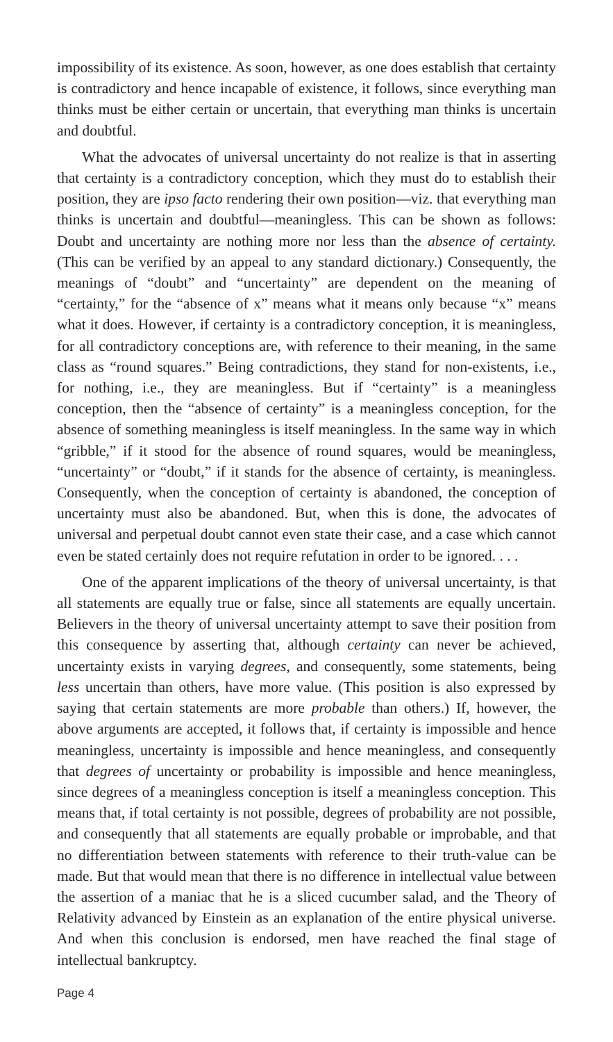impossibility of its existence. As soon, however, as one does establish that certainty is contradictory and hence incapable of existence, it follows, since everything man thinks must be either certain or uncertain, that everything man thinks is uncertain and doubtful.
What the advocates of universal uncertainty do not realize is that in asserting that certainty is a contradictory conception, which they must do to establish their position, they are ipso facto rendering their own position—viz. that everything man thinks is uncertain and doubtful—meaningless. This can be shown as follows: Doubt and uncertainty are nothing more nor less than the absence of certainty. (This can be verified by an appeal to any standard dictionary.) Consequently, the meanings of “doubt” and “uncertainty” are dependent on the meaning of “certainty,” for the “absence of x” means what it means only because “x” means what it does. However, if certainty is a contradictory conception, it is meaningless, for all contradictory conceptions are, with reference to their meaning, in the same class as “round squares.” Being contradictions, they stand for non-existents, i.e., for nothing, i.e., they are meaningless. But if “certainty” is a meaningless conception, then the “absence of certainty” is a meaningless conception, for the absence of something meaningless is itself meaningless. In the same way in which “gribble,” if it stood for the absence of round squares, would be meaningless, “uncertainty” or “doubt,” if it stands for the absence of certainty, is meaningless. Consequently, when the conception of certainty is abandoned, the conception of uncertainty must also be abandoned. But, when this is done, the advocates of universal and perpetual doubt cannot even state their case, and a case which cannot even be stated certainly does not require refutation in order to be ignored. . . .
One of the apparent implications of the theory of universal uncertainty, is that all statements are equally true or false, since all statements are equally uncertain. Believers in the theory of universal uncertainty attempt to save their position from this consequence by asserting that, although certainty can never be achieved, uncertainty exists in varying degrees, and consequently, some statements, being less uncertain than others, have more value. (This position is also expressed by saying that certain statements are more probable than others.) If, however, the above arguments are accepted, it follows that, if certainty is impossible and hence meaningless, uncertainty is impossible and hence meaningless, and consequently that degrees of uncertainty or probability is impossible and hence meaningless, since degrees of a meaningless conception is itself a meaningless conception. This means that, if total certainty is not possible, degrees of probability are not possible, and consequently that all statements are equally probable or improbable, and that no differentiation between statements with reference to their truth-value can be made. But that would mean that there is no difference in intellectual value between the assertion of a maniac that he is a sliced cucumber salad, and the Theory of Relativity advanced by Einstein as an explanation of the entire physical universe. And when this conclusion is endorsed, men have reached the final stage of intellectual bankruptcy.
Page 4